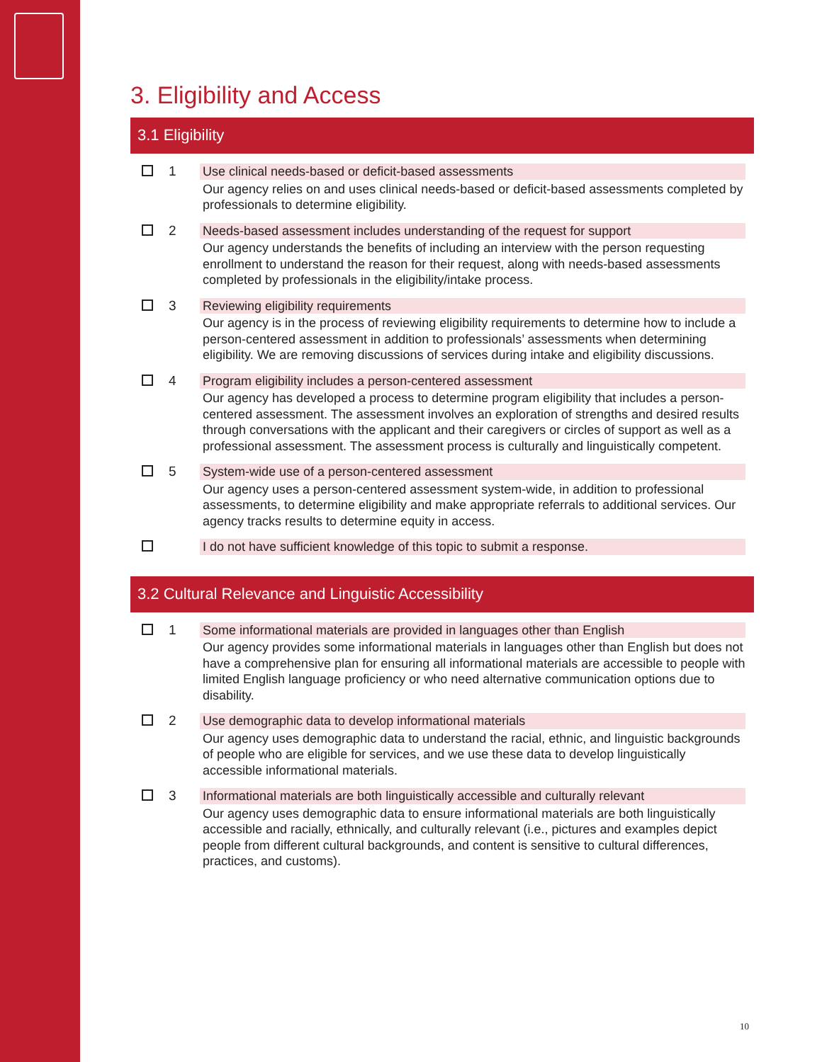3. Eligibility and Access
3.1 Eligibility
1
Use clinical needs-based or deficit-based assessments
Our agency relies on and uses clinical needs-based or deficit-based assessments completed by professionals to determine eligibility.
2
Needs-based assessment includes understanding of the request for support
Our agency understands the benefits of including an interview with the person requesting enrollment to understand the reason for their request, along with needs-based assessments completed by professionals in the eligibility/intake process.
3
Reviewing eligibility requirements
Our agency is in the process of reviewing eligibility requirements to determine how to include a person-centered assessment in addition to professionals’ assessments when determining eligibility. We are removing discussions of services during intake and eligibility discussions.
4
Program eligibility includes a person-centered assessment
Our agency has developed a process to determine program eligibility that includes a person-centered assessment. The assessment involves an exploration of strengths and desired results through conversations with the applicant and their caregivers or circles of support as well as a professional assessment. The assessment process is culturally and linguistically competent.
5
System-wide use of a person-centered assessment
Our agency uses a person-centered assessment system-wide, in addition to professional assessments, to determine eligibility and make appropriate referrals to additional services. Our agency tracks results to determine equity in access.
I do not have sufficient knowledge of this topic to submit a response.
3.2 Cultural Relevance and Linguistic Accessibility
1
Some informational materials are provided in languages other than English
Our agency provides some informational materials in languages other than English but does not have a comprehensive plan for ensuring all informational materials are accessible to people with limited English language proficiency or who need alternative communication options due to disability.
2
Use demographic data to develop informational materials
Our agency uses demographic data to understand the racial, ethnic, and linguistic backgrounds of people who are eligible for services, and we use these data to develop linguistically accessible informational materials.
3
Informational materials are both linguistically accessible and culturally relevant
Our agency uses demographic data to ensure informational materials are both linguistically accessible and racially, ethnically, and culturally relevant (i.e., pictures and examples depict people from different cultural backgrounds, and content is sensitive to cultural differences, practices, and customs).
10